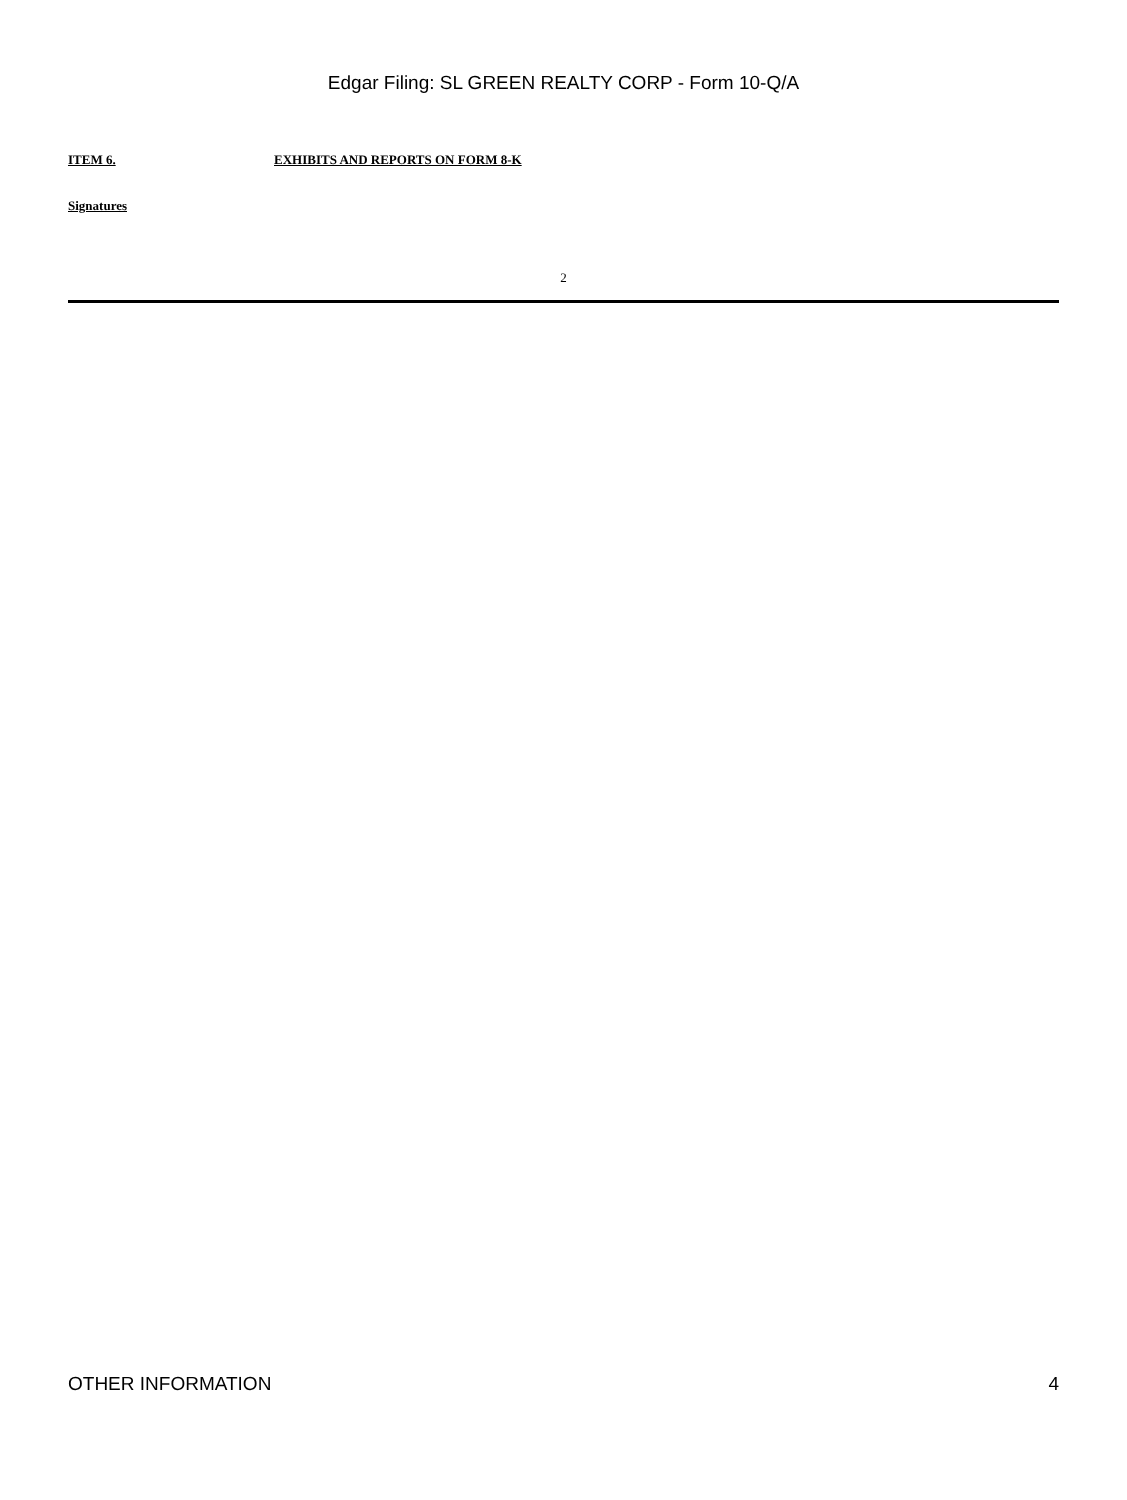Edgar Filing: SL GREEN REALTY CORP - Form 10-Q/A
ITEM 6. EXHIBITS AND REPORTS ON FORM 8-K
Signatures
2
OTHER INFORMATION 4